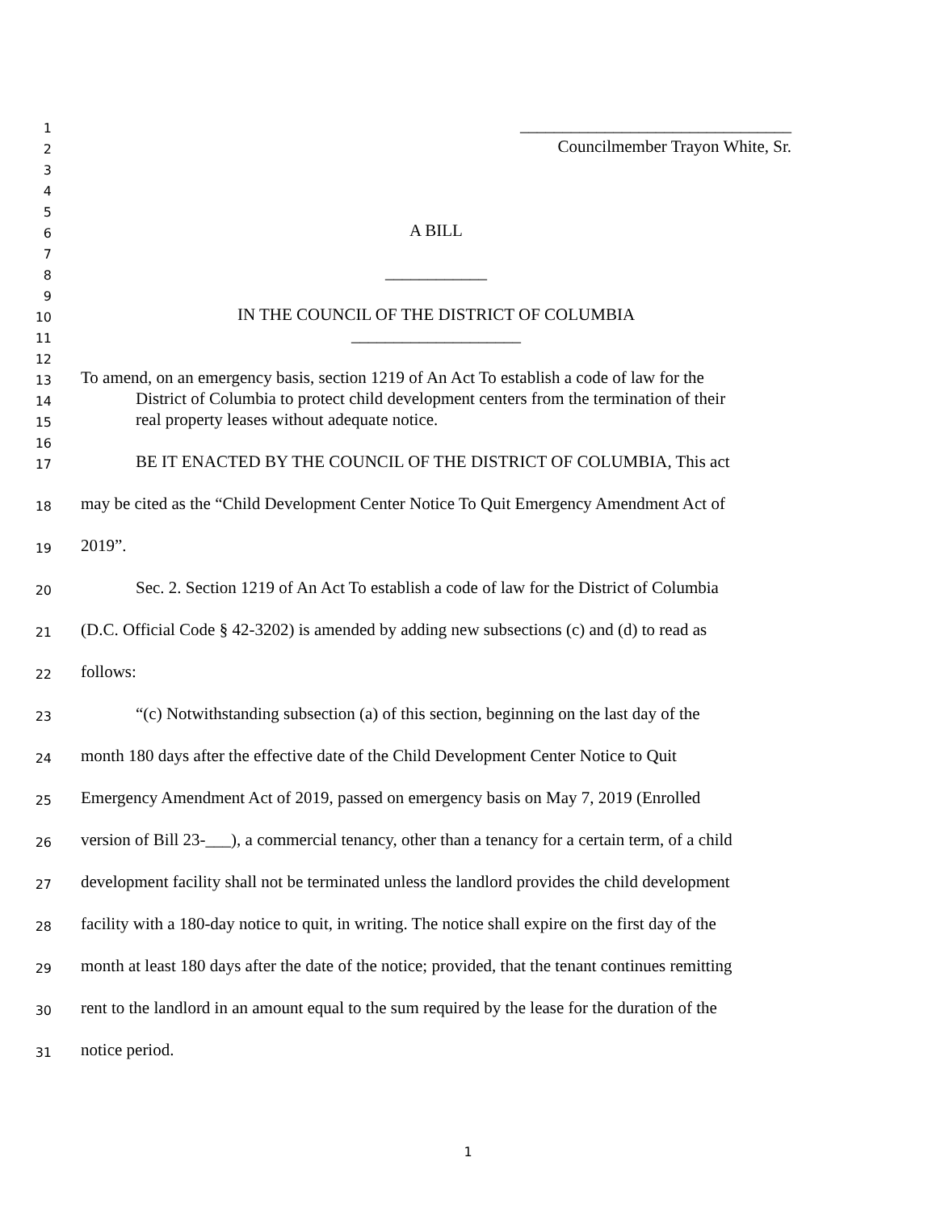1 ________________________________
2 Councilmember Trayon White, Sr.
3
4
5
6 A BILL
7
8 ____________
9
10 IN THE COUNCIL OF THE DISTRICT OF COLUMBIA
11 ____________________
12
13 To amend, on an emergency basis, section 1219 of An Act To establish a code of law for the
14 District of Columbia to protect child development centers from the termination of their
15 real property leases without adequate notice.
16
17 BE IT ENACTED BY THE COUNCIL OF THE DISTRICT OF COLUMBIA, This act
18 may be cited as the “Child Development Center Notice To Quit Emergency Amendment Act of
19 2019”.
20 Sec. 2. Section 1219 of An Act To establish a code of law for the District of Columbia
21 (D.C. Official Code § 42-3202) is amended by adding new subsections (c) and (d) to read as
22 follows:
23 “(c) Notwithstanding subsection (a) of this section, beginning on the last day of the
24 month 180 days after the effective date of the Child Development Center Notice to Quit
25 Emergency Amendment Act of 2019, passed on emergency basis on May 7, 2019 (Enrolled
26 version of Bill 23-___), a commercial tenancy, other than a tenancy for a certain term, of a child
27 development facility shall not be terminated unless the landlord provides the child development
28 facility with a 180-day notice to quit, in writing. The notice shall expire on the first day of the
29 month at least 180 days after the date of the notice; provided, that the tenant continues remitting
30 rent to the landlord in an amount equal to the sum required by the lease for the duration of the
31 notice period.
1